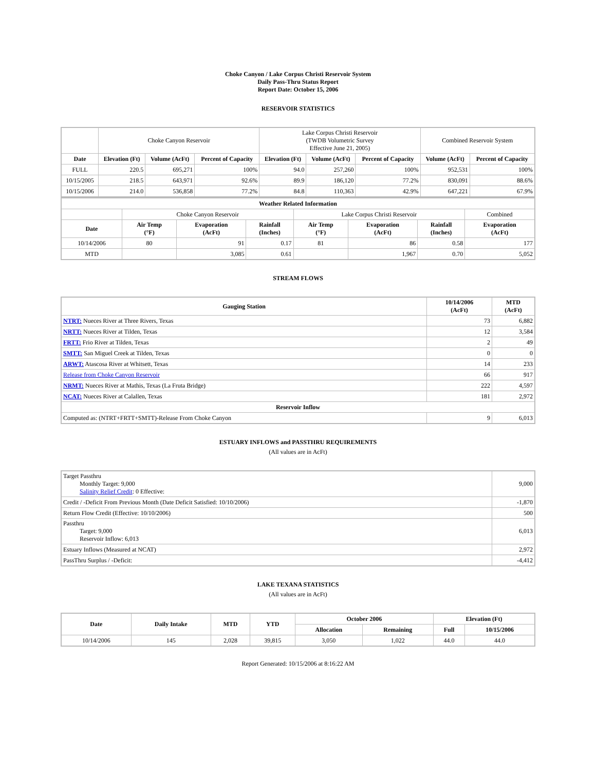Choke Canyon / Lake Corpus Christi Reservoir System
Daily Pass-Thru Status Report
Report Date: October 15, 2006
RESERVOIR STATISTICS
| | Choke Canyon Reservoir | | | Lake Corpus Christi Reservoir (TWDB Volumetric Survey Effective June 21, 2005) | | | Combined Reservoir System | |
| Date | Elevation (Ft) | Volume (AcFt) | Percent of Capacity | Elevation (Ft) | Volume (AcFt) | Percent of Capacity | Volume (AcFt) | Percent of Capacity |
| FULL | 220.5 | 695,271 | 100% | 94.0 | 257,260 | 100% | 952,531 | 100% |
| 10/15/2005 | 218.5 | 643,971 | 92.6% | 89.9 | 186,120 | 77.2% | 830,091 | 88.6% |
| 10/15/2006 | 214.0 | 536,858 | 77.2% | 84.8 | 110,363 | 42.9% | 647,221 | 67.9% |
| Weather Related Information | | | | | | | |
| --- | --- | --- | --- | --- | --- | --- | --- |
| | Choke Canyon Reservoir | | | Lake Corpus Christi Reservoir | | | Combined |
| Date | Air Temp (°F) | Evaporation (AcFt) | Rainfall (Inches) | Air Temp (°F) | Evaporation (AcFt) | Rainfall (Inches) | Evaporation (AcFt) |
| 10/14/2006 | 80 | 91 | 0.17 | 81 | 86 | 0.58 | 177 |
| MTD | | 3,085 | 0.61 | | 1,967 | 0.70 | 5,052 |
STREAM FLOWS
| Gauging Station | 10/14/2006 (AcFt) | MTD (AcFt) |
| --- | --- | --- |
| NTRT: Nueces River at Three Rivers, Texas | 73 | 6,882 |
| NRTT: Nueces River at Tilden, Texas | 12 | 3,584 |
| FRTT: Frio River at Tilden, Texas | 2 | 49 |
| SMTT: San Miguel Creek at Tilden, Texas | 0 | 0 |
| ARWT: Atascosa River at Whitsett, Texas | 14 | 233 |
| Release from Choke Canyon Reservoir | 66 | 917 |
| NRMT: Nueces River at Mathis, Texas (La Fruta Bridge) | 222 | 4,597 |
| NCAT: Nueces River at Calallen, Texas | 181 | 2,972 |
| Reservoir Inflow | | |
| Computed as: (NTRT+FRTT+SMTT)-Release From Choke Canyon | 9 | 6,013 |
ESTUARY INFLOWS and PASSTHRU REQUIREMENTS
(All values are in AcFt)
| Target Passthru Monthly Target: 9,000 Salinity Relief Credit : 0 Effective: | 9,000 |
| Credit / -Deficit From Previous Month (Date Deficit Satisfied: 10/10/2006) | -1,870 |
| Return Flow Credit (Effective: 10/10/2006) | 500 |
| Passthru Target: 9,000 Reservoir Inflow: 6,013 | 6,013 |
| Estuary Inflows (Measured at NCAT) | 2,972 |
| PassThru Surplus / -Deficit: | -4,412 |
LAKE TEXANA STATISTICS
(All values are in AcFt)
| Date | Daily Intake | MTD | YTD | October 2006 | | Elevation (Ft) | |
| --- | --- | --- | --- | --- | --- | --- | --- |
| | | | | Allocation | Remaining | Full | 10/15/2006 |
| 10/14/2006 | 145 | 2,028 | 39,815 | 3,050 | 1,022 | 44.0 | 44.0 |
Report Generated: 10/15/2006 at 8:16:22 AM